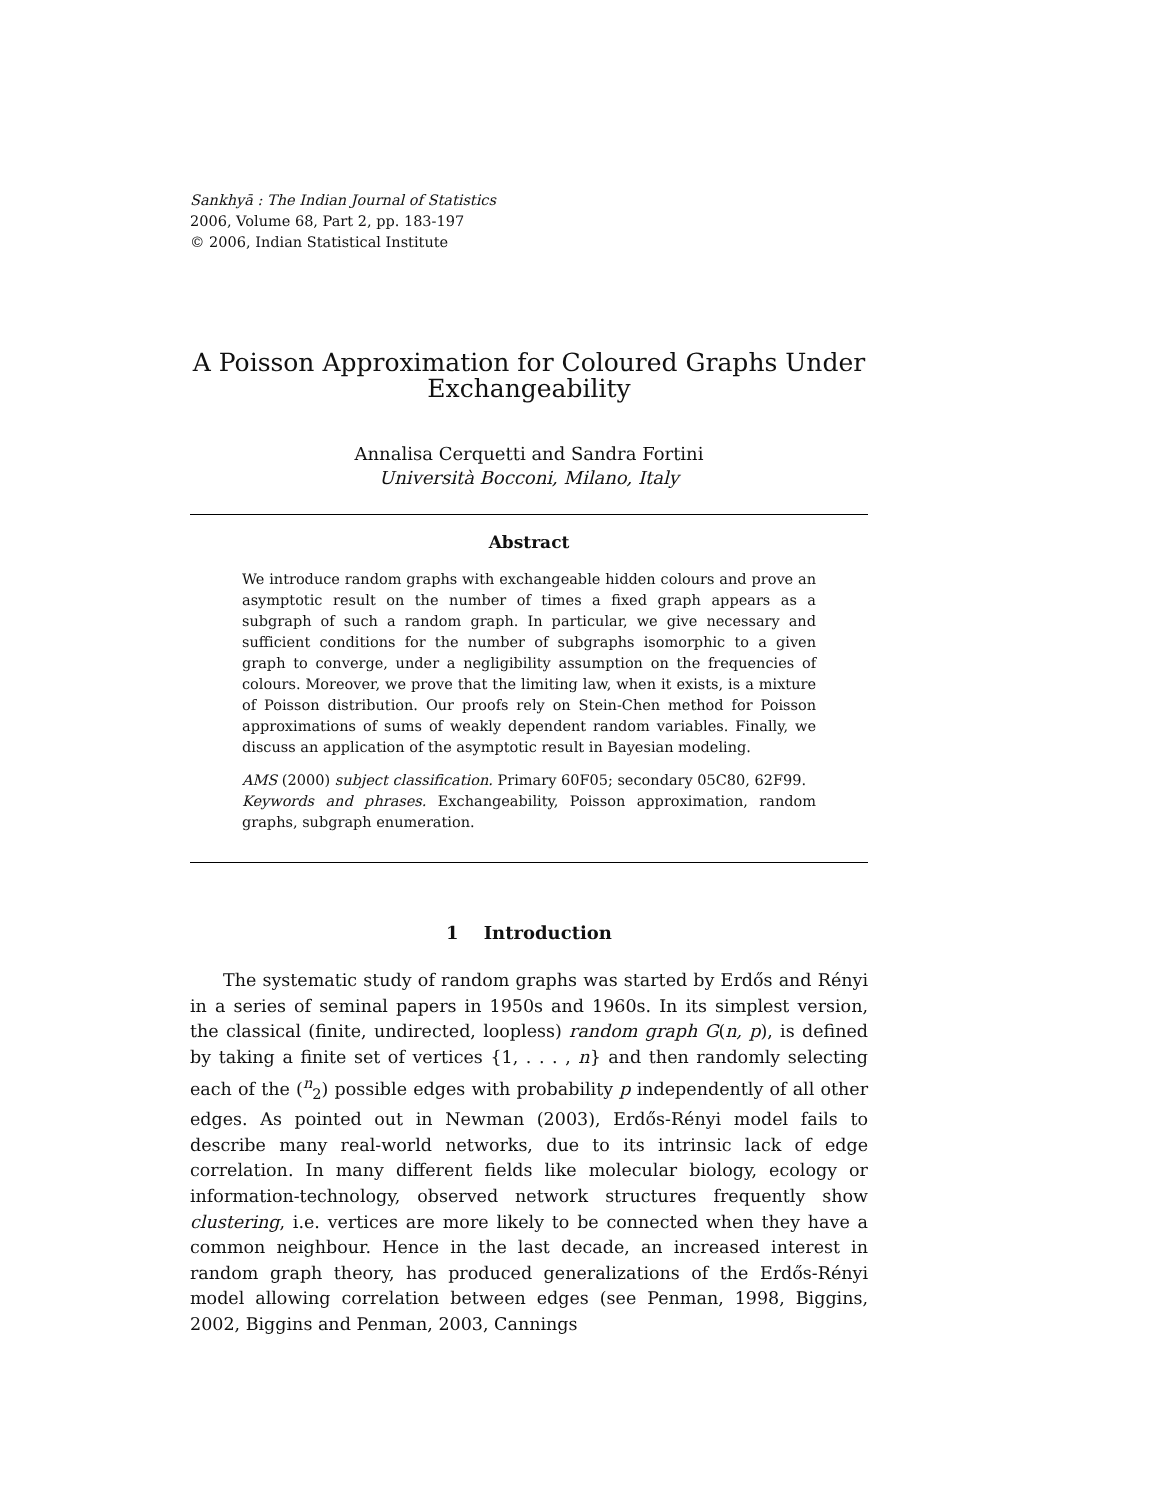Sankhyā : The Indian Journal of Statistics
2006, Volume 68, Part 2, pp. 183-197
© 2006, Indian Statistical Institute
A Poisson Approximation for Coloured Graphs Under Exchangeability
Annalisa Cerquetti and Sandra Fortini
Università Bocconi, Milano, Italy
Abstract
We introduce random graphs with exchangeable hidden colours and prove an asymptotic result on the number of times a fixed graph appears as a subgraph of such a random graph. In particular, we give necessary and sufficient conditions for the number of subgraphs isomorphic to a given graph to converge, under a negligibility assumption on the frequencies of colours. Moreover, we prove that the limiting law, when it exists, is a mixture of Poisson distribution. Our proofs rely on Stein-Chen method for Poisson approximations of sums of weakly dependent random variables. Finally, we discuss an application of the asymptotic result in Bayesian modeling.
AMS (2000) subject classification. Primary 60F05; secondary 05C80, 62F99.
Keywords and phrases. Exchangeability, Poisson approximation, random graphs, subgraph enumeration.
1 Introduction
The systematic study of random graphs was started by Erdős and Rényi in a series of seminal papers in 1950s and 1960s. In its simplest version, the classical (finite, undirected, loopless) random graph G(n, p), is defined by taking a finite set of vertices {1, . . . , n} and then randomly selecting each of the (<sup>n</sup><sub>2</sub>) possible edges with probability p independently of all other edges. As pointed out in Newman (2003), Erdős-Rényi model fails to describe many real-world networks, due to its intrinsic lack of edge correlation. In many different fields like molecular biology, ecology or information-technology, observed network structures frequently show clustering, i.e. vertices are more likely to be connected when they have a common neighbour. Hence in the last decade, an increased interest in random graph theory, has produced generalizations of the Erdős-Rényi model allowing correlation between edges (see Penman, 1998, Biggins, 2002, Biggins and Penman, 2003, Cannings